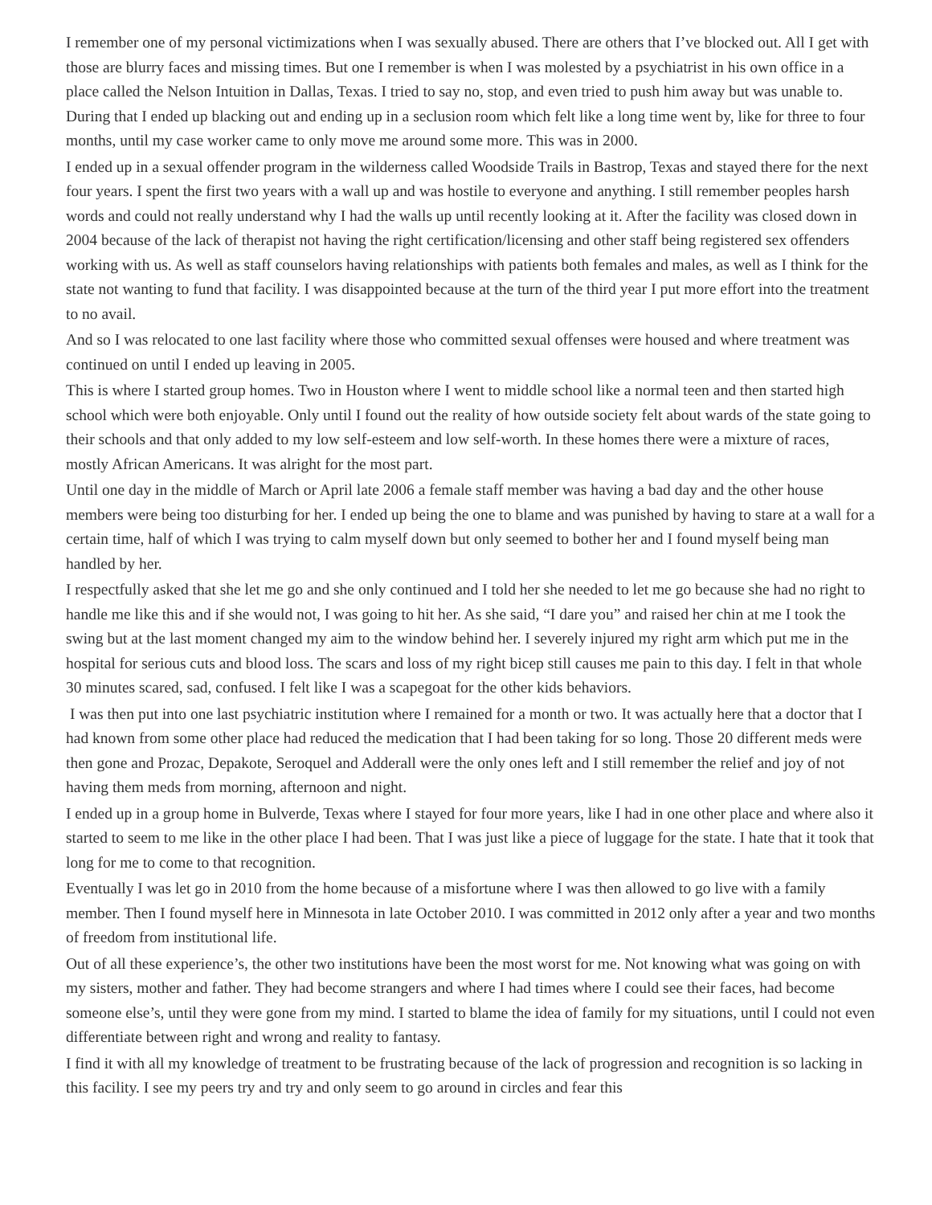I remember one of my personal victimizations when I was sexually abused. There are others that I’ve blocked out. All I get with those are blurry faces and missing times. But one I remember is when I was molested by a psychiatrist in his own office in a place called the Nelson Intuition in Dallas, Texas. I tried to say no, stop, and even tried to push him away but was unable to. During that I ended up blacking out and ending up in a seclusion room which felt like a long time went by, like for three to four months, until my case worker came to only move me around some more. This was in 2000.
I ended up in a sexual offender program in the wilderness called Woodside Trails in Bastrop, Texas and stayed there for the next four years. I spent the first two years with a wall up and was hostile to everyone and anything. I still remember peoples harsh words and could not really understand why I had the walls up until recently looking at it. After the facility was closed down in 2004 because of the lack of therapist not having the right certification/licensing and other staff being registered sex offenders working with us. As well as staff counselors having relationships with patients both females and males, as well as I think for the state not wanting to fund that facility. I was disappointed because at the turn of the third year I put more effort into the treatment to no avail.
And so I was relocated to one last facility where those who committed sexual offenses were housed and where treatment was continued on until I ended up leaving in 2005.
This is where I started group homes. Two in Houston where I went to middle school like a normal teen and then started high school which were both enjoyable. Only until I found out the reality of how outside society felt about wards of the state going to their schools and that only added to my low self-esteem and low self-worth. In these homes there were a mixture of races, mostly African Americans. It was alright for the most part.
Until one day in the middle of March or April late 2006 a female staff member was having a bad day and the other house members were being too disturbing for her. I ended up being the one to blame and was punished by having to stare at a wall for a certain time, half of which I was trying to calm myself down but only seemed to bother her and I found myself being man handled by her.
I respectfully asked that she let me go and she only continued and I told her she needed to let me go because she had no right to handle me like this and if she would not, I was going to hit her. As she said, “I dare you” and raised her chin at me I took the swing but at the last moment changed my aim to the window behind her. I severely injured my right arm which put me in the hospital for serious cuts and blood loss. The scars and loss of my right bicep still causes me pain to this day. I felt in that whole 30 minutes scared, sad, confused. I felt like I was a scapegoat for the other kids behaviors.
I was then put into one last psychiatric institution where I remained for a month or two. It was actually here that a doctor that I had known from some other place had reduced the medication that I had been taking for so long. Those 20 different meds were then gone and Prozac, Depakote, Seroquel and Adderall were the only ones left and I still remember the relief and joy of not having them meds from morning, afternoon and night.
I ended up in a group home in Bulverde, Texas where I stayed for four more years, like I had in one other place and where also it started to seem to me like in the other place I had been. That I was just like a piece of luggage for the state. I hate that it took that long for me to come to that recognition.
Eventually I was let go in 2010 from the home because of a misfortune where I was then allowed to go live with a family member. Then I found myself here in Minnesota in late October 2010. I was committed in 2012 only after a year and two months of freedom from institutional life.
Out of all these experience’s, the other two institutions have been the most worst for me. Not knowing what was going on with my sisters, mother and father. They had become strangers and where I had times where I could see their faces, had become someone else’s, until they were gone from my mind. I started to blame the idea of family for my situations, until I could not even differentiate between right and wrong and reality to fantasy.
I find it with all my knowledge of treatment to be frustrating because of the lack of progression and recognition is so lacking in this facility. I see my peers try and try and only seem to go around in circles and fear this